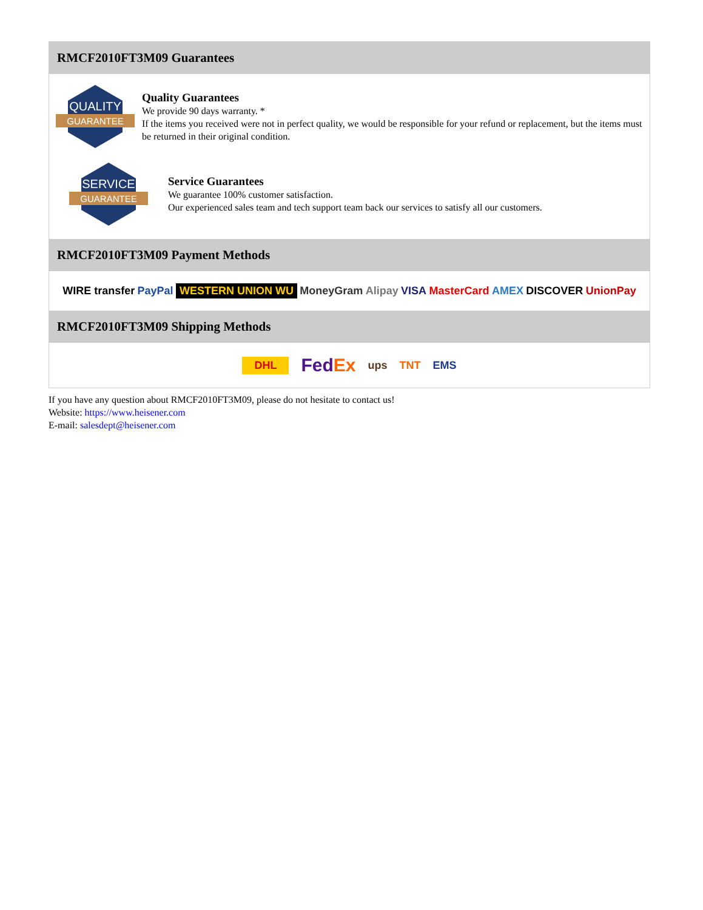RMCF2010FT3M09 Guarantees
QUALITY
GUARANTEE
Quality Guarantees
We provide 90 days warranty. *
If the items you received were not in perfect quality, we would be responsible for your refund or replacement, but the items must be returned in their original condition.
SERVICE
GUARANTEE
Service Guarantees
We guarantee 100% customer satisfaction.
Our experienced sales team and tech support team back our services to satisfy all our customers.
RMCF2010FT3M09 Payment Methods
WIRE transfer PayPal WESTERN UNION WU MoneyGram Alipay VISA MasterCard AMEX DISCOVER UnionPay
RMCF2010FT3M09 Shipping Methods
DHL FedEx ups TNT EMS
If you have any question about RMCF2010FT3M09, please do not hesitate to contact us!
Website: https://www.heisener.com
E-mail: salesdept@heisener.com